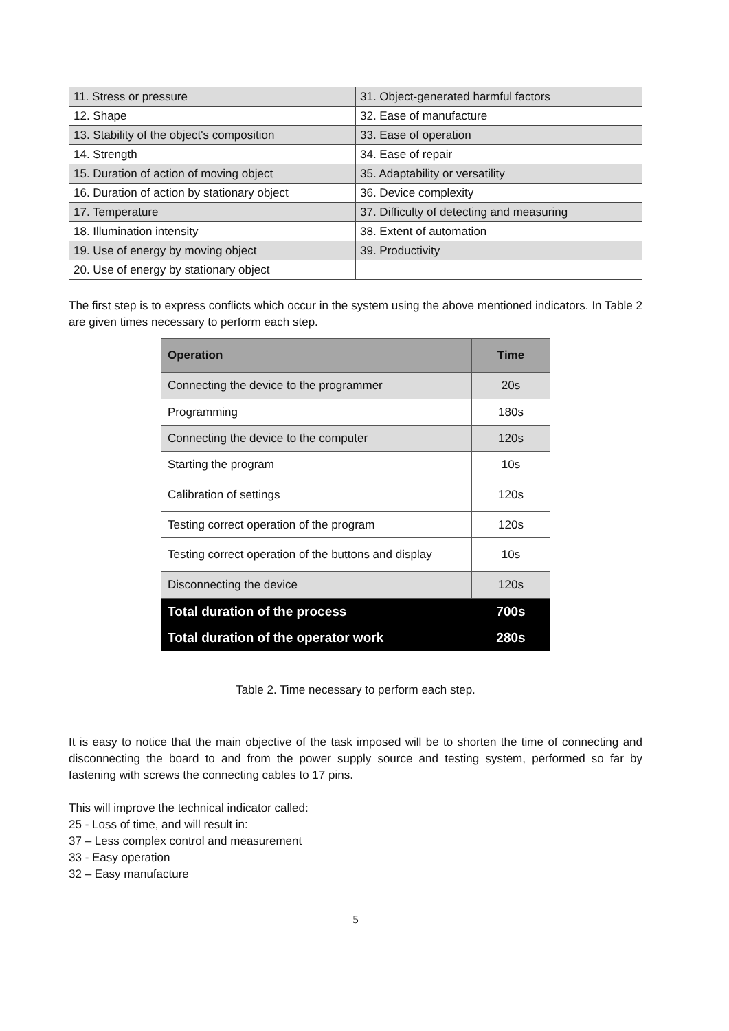| 11. Stress or pressure | 31. Object-generated harmful factors |
| 12. Shape | 32. Ease of manufacture |
| 13. Stability of the object's composition | 33. Ease of operation |
| 14. Strength | 34. Ease of repair |
| 15. Duration of action of moving object | 35. Adaptability or versatility |
| 16. Duration of action by stationary object | 36. Device complexity |
| 17. Temperature | 37. Difficulty of detecting and measuring |
| 18. Illumination intensity | 38. Extent of automation |
| 19. Use of energy by moving object | 39. Productivity |
| 20. Use of energy by stationary object | |
The first step is to express conflicts which occur in the system using the above mentioned indicators. In Table 2 are given times necessary to perform each step.
| Operation | Time |
| --- | --- |
| Connecting the device to the programmer | 20s |
| Programming | 180s |
| Connecting the device to the computer | 120s |
| Starting the program | 10s |
| Calibration of settings | 120s |
| Testing correct operation of the program | 120s |
| Testing correct operation of the buttons and display | 10s |
| Disconnecting the device | 120s |
| Total duration of the process | 700s |
| Total duration of the operator work | 280s |
Table 2. Time necessary to perform each step.
It is easy to notice that the main objective of the task imposed will be to shorten the time of connecting and disconnecting the board to and from the power supply source and testing system, performed so far by fastening with screws the connecting cables to 17 pins.
This will improve the technical indicator called:
25 - Loss of time, and will result in:
37 – Less complex control and measurement
33 - Easy operation
32 – Easy manufacture
5